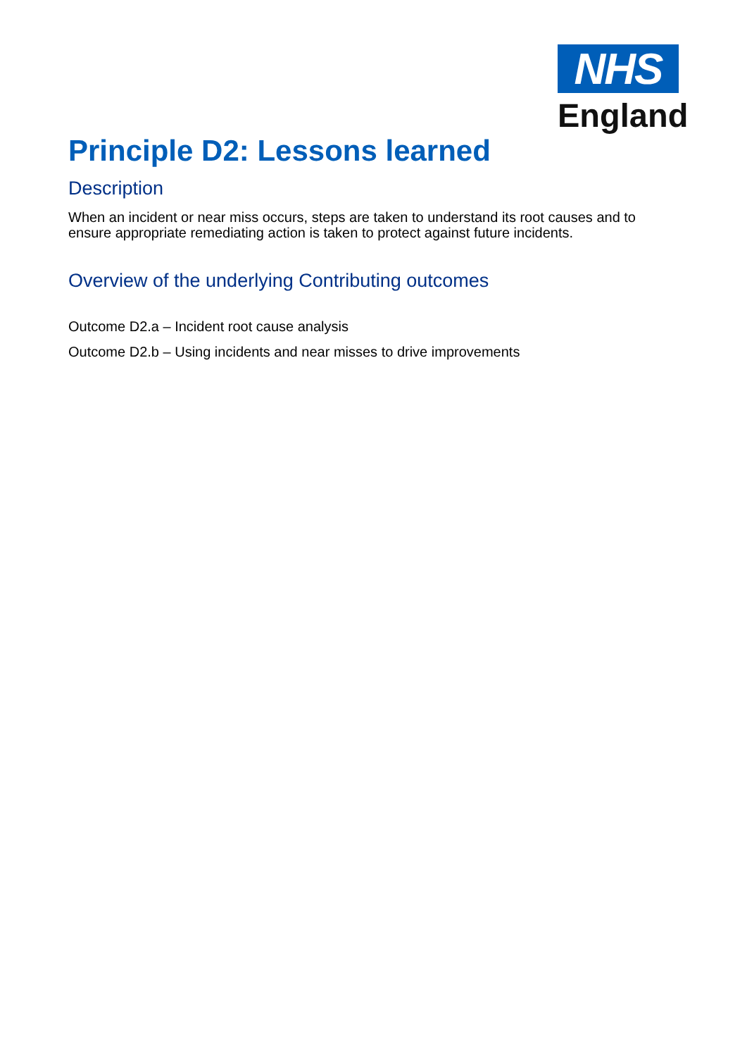NHS
England
Principle D2: Lessons learned
Description
When an incident or near miss occurs, steps are taken to understand its root causes and to ensure appropriate remediating action is taken to protect against future incidents.
Overview of the underlying Contributing outcomes
Outcome D2.a – Incident root cause analysis
Outcome D2.b – Using incidents and near misses to drive improvements